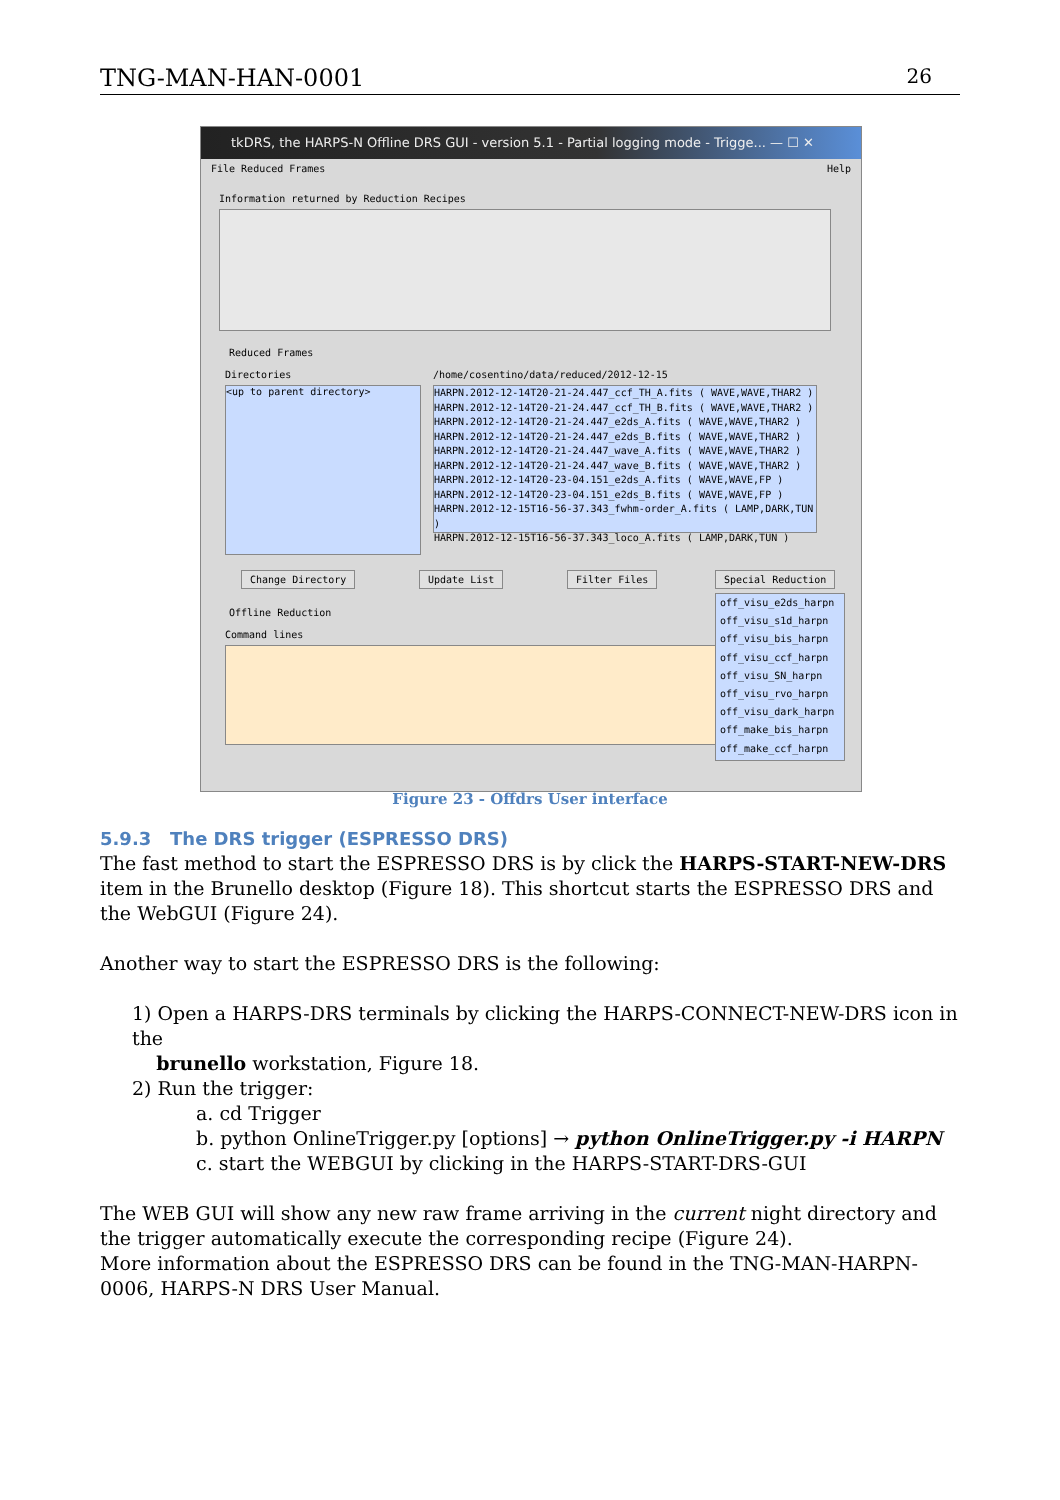TNG-MAN-HAN-0001 26
tkDRS, the HARPS-N Offline DRS GUI - version 5.1 - Partial logging mode - Trigge... — ☐ ✕
File Reduced Frames Help
Information returned by Reduction Recipes
Reduced Frames
Directories
/home/cosentino/data/reduced/2012-12-15
<up to parent directory>
HARPN.2012-12-14T20-21-24.447_ccf_TH_A.fits ( WAVE,WAVE,THAR2 )
HARPN.2012-12-14T20-21-24.447_ccf_TH_B.fits ( WAVE,WAVE,THAR2 )
HARPN.2012-12-14T20-21-24.447_e2ds_A.fits ( WAVE,WAVE,THAR2 )
HARPN.2012-12-14T20-21-24.447_e2ds_B.fits ( WAVE,WAVE,THAR2 )
HARPN.2012-12-14T20-21-24.447_wave_A.fits ( WAVE,WAVE,THAR2 )
HARPN.2012-12-14T20-21-24.447_wave_B.fits ( WAVE,WAVE,THAR2 )
HARPN.2012-12-14T20-23-04.151_e2ds_A.fits ( WAVE,WAVE,FP )
HARPN.2012-12-14T20-23-04.151_e2ds_B.fits ( WAVE,WAVE,FP )
HARPN.2012-12-15T16-56-37.343_fwhm-order_A.fits ( LAMP,DARK,TUN )
HARPN.2012-12-15T16-56-37.343_loco_A.fits ( LAMP,DARK,TUN )
Change Directory Update List Filter Files Special Reduction
Offline Reduction
Command lines
off_visu_e2ds_harpn
off_visu_s1d_harpn
off_visu_bis_harpn
off_visu_ccf_harpn
off_visu_SN_harpn
off_visu_rvo_harpn
off_visu_dark_harpn
off_make_bis_harpn
off_make_ccf_harpn
Figure 23 - Offdrs User interface
5.9.3 The DRS trigger (ESPRESSO DRS)
The fast method to start the ESPRESSO DRS is by click the HARPS-START-NEW-DRS item in the Brunello desktop (Figure 18). This shortcut starts the ESPRESSO DRS and the WebGUI (Figure 24).
Another way to start the ESPRESSO DRS is the following:
1) Open a HARPS-DRS terminals by clicking the HARPS-CONNECT-NEW-DRS icon in the
brunello workstation, Figure 18.
2) Run the trigger:
a. cd Trigger
b. python OnlineTrigger.py [options] → python OnlineTrigger.py -i HARPN
c. start the WEBGUI by clicking in the HARPS-START-DRS-GUI
The WEB GUI will show any new raw frame arriving in the current night directory and the trigger automatically execute the corresponding recipe (Figure 24).
More information about the ESPRESSO DRS can be found in the TNG-MAN-HARPN-0006, HARPS-N DRS User Manual.